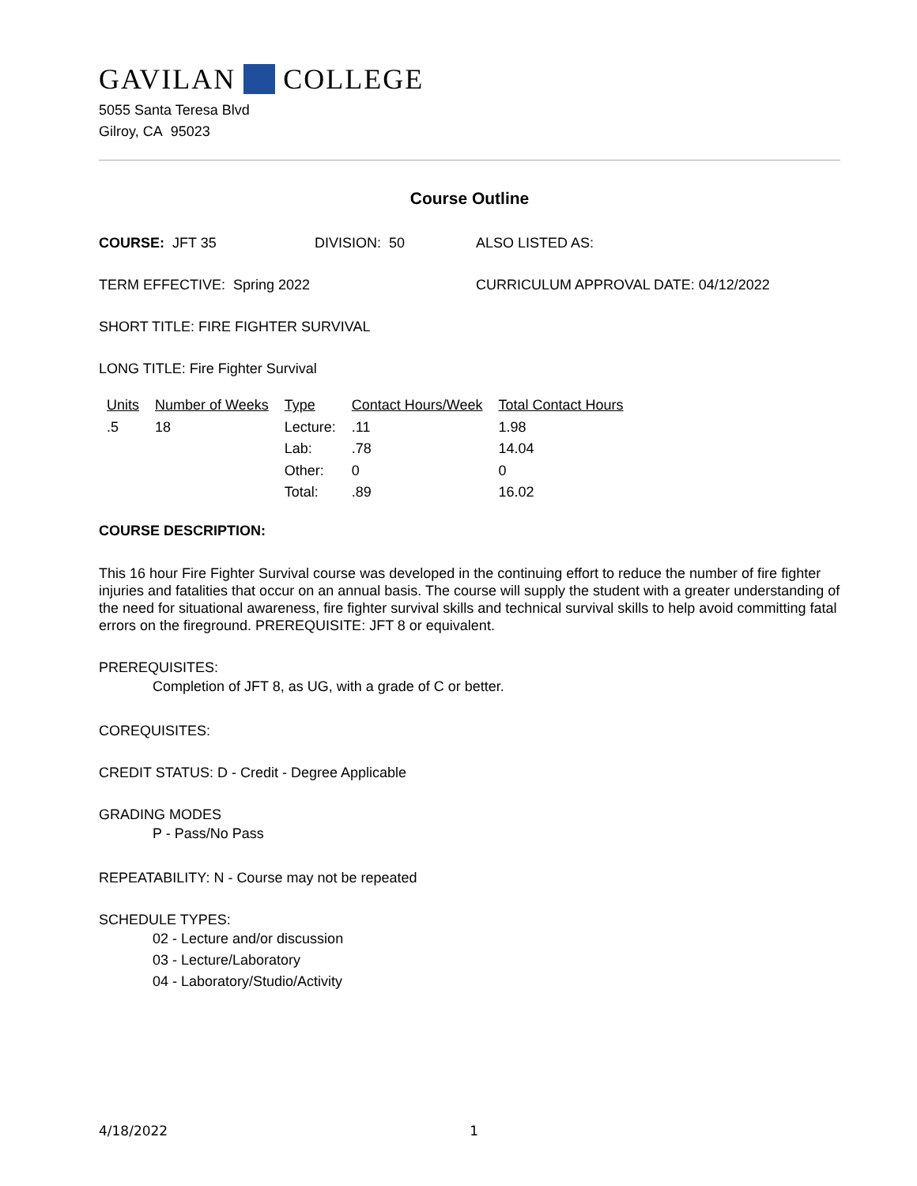GAVILAN COLLEGE
5055 Santa Teresa Blvd
Gilroy, CA 95023
Course Outline
COURSE: JFT 35 DIVISION: 50 ALSO LISTED AS:
TERM EFFECTIVE: Spring 2022 CURRICULUM APPROVAL DATE: 04/12/2022
SHORT TITLE: FIRE FIGHTER SURVIVAL
LONG TITLE: Fire Fighter Survival
| Units | Number of Weeks | Type | Contact Hours/Week | Total Contact Hours |
| --- | --- | --- | --- | --- |
| .5 | 18 | Lecture: | .11 | 1.98 |
| | | Lab: | .78 | 14.04 |
| | | Other: | 0 | 0 |
| | | Total: | .89 | 16.02 |
COURSE DESCRIPTION:
This 16 hour Fire Fighter Survival course was developed in the continuing effort to reduce the number of fire fighter injuries and fatalities that occur on an annual basis. The course will supply the student with a greater understanding of the need for situational awareness, fire fighter survival skills and technical survival skills to help avoid committing fatal errors on the fireground. PREREQUISITE: JFT 8 or equivalent.
PREREQUISITES:
Completion of JFT 8, as UG, with a grade of C or better.
COREQUISITES:
CREDIT STATUS: D - Credit - Degree Applicable
GRADING MODES
P - Pass/No Pass
REPEATABILITY: N - Course may not be repeated
SCHEDULE TYPES:
02 - Lecture and/or discussion
03 - Lecture/Laboratory
04 - Laboratory/Studio/Activity
4/18/2022 1